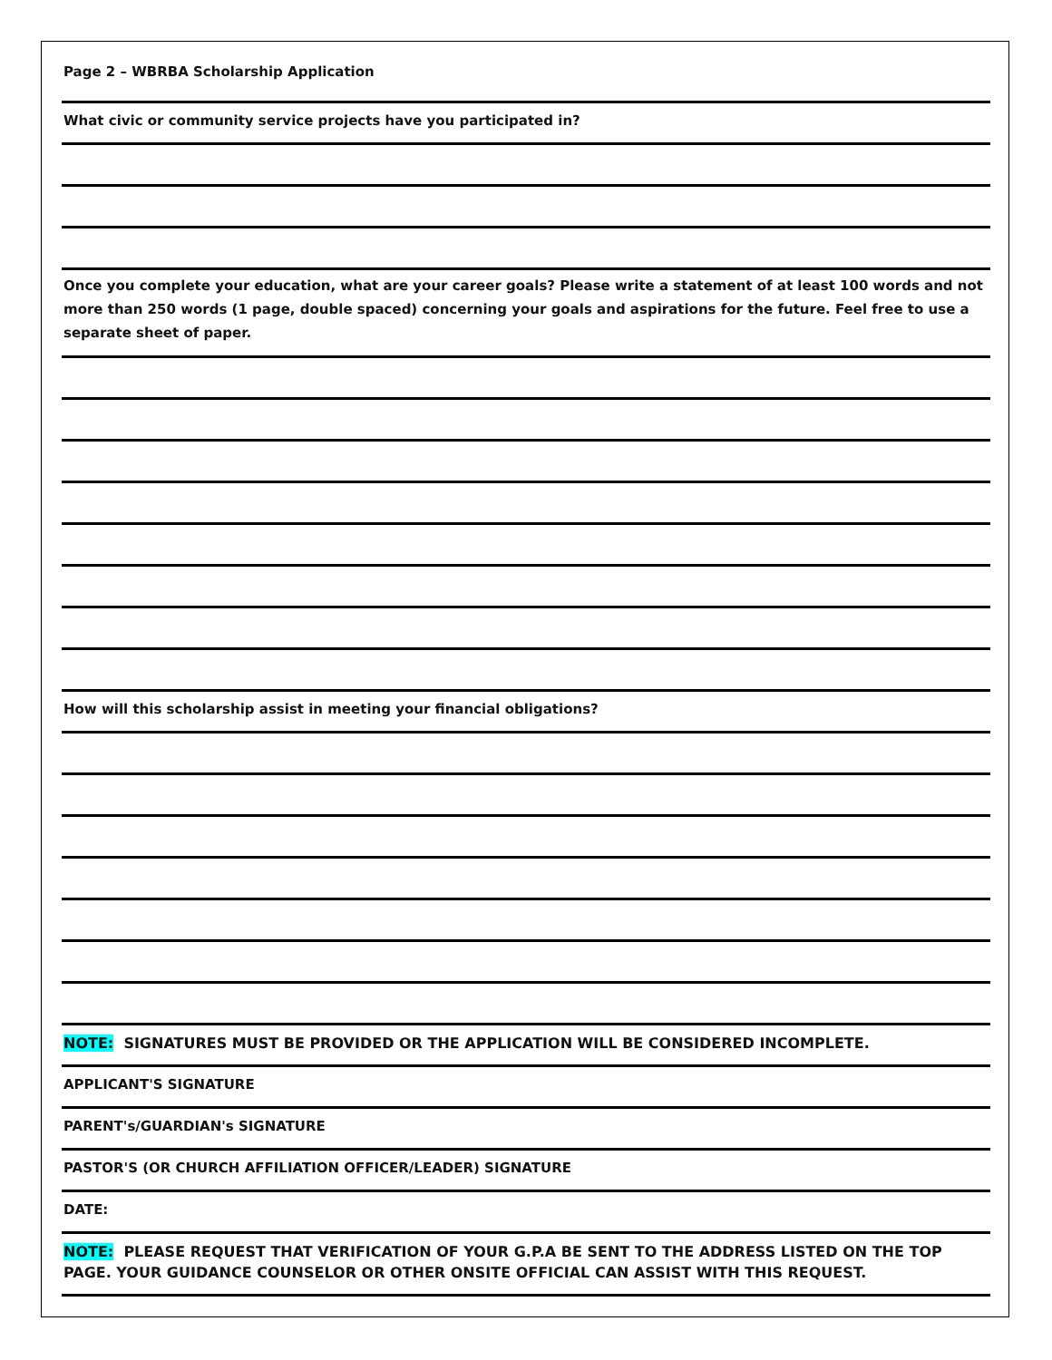Page 2 – WBRBA Scholarship Application
What civic or community service projects have you participated in?
Once you complete your education, what are your career goals? Please write a statement of at least 100 words and not more than 250 words (1 page, double spaced) concerning your goals and aspirations for the future. Feel free to use a separate sheet of paper.
How will this scholarship assist in meeting your financial obligations?
NOTE: SIGNATURES MUST BE PROVIDED OR THE APPLICATION WILL BE CONSIDERED INCOMPLETE.
APPLICANT'S SIGNATURE
PARENT's/GUARDIAN's SIGNATURE
PASTOR'S (OR CHURCH AFFILIATION OFFICER/LEADER) SIGNATURE
DATE:
NOTE: PLEASE REQUEST THAT VERIFICATION OF YOUR G.P.A BE SENT TO THE ADDRESS LISTED ON THE TOP PAGE. YOUR GUIDANCE COUNSELOR OR OTHER ONSITE OFFICIAL CAN ASSIST WITH THIS REQUEST.